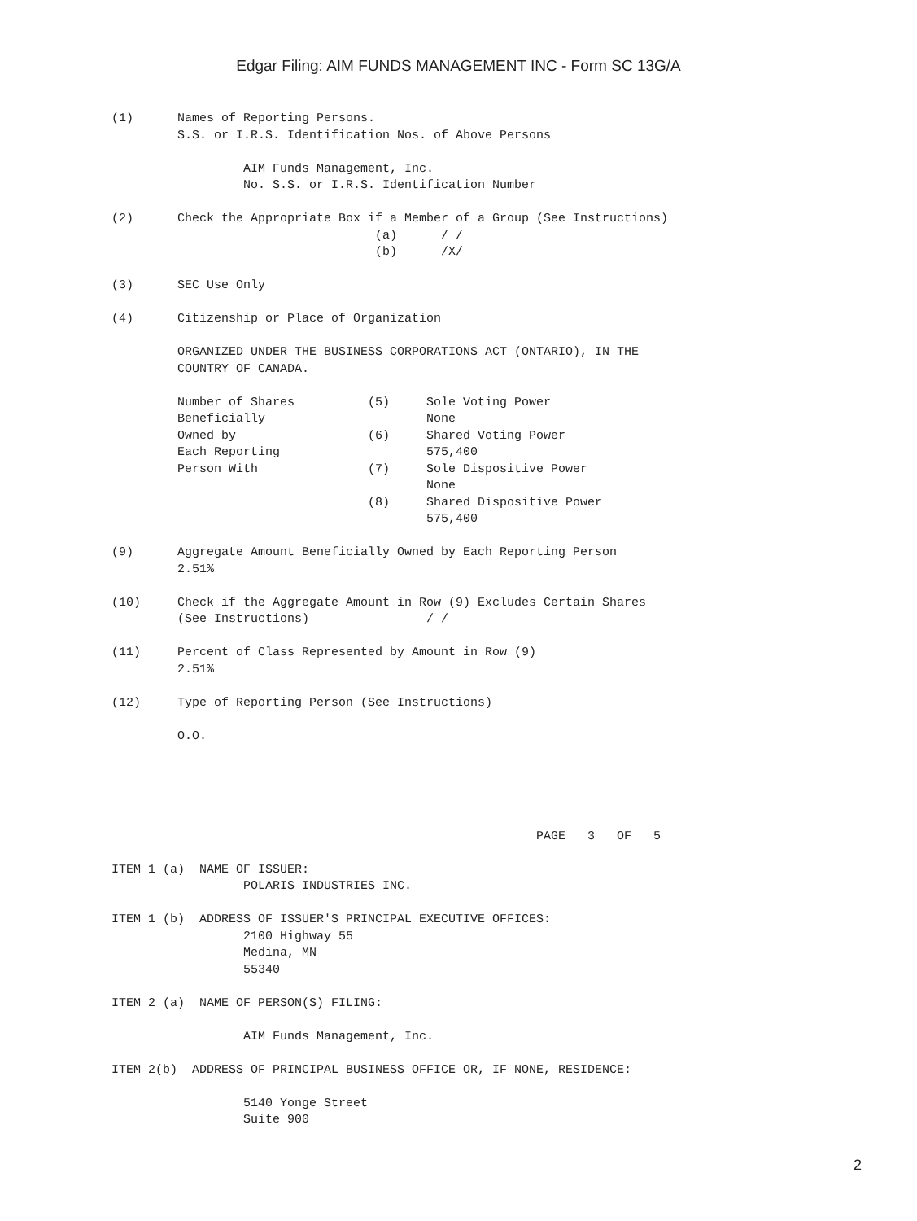Edgar Filing: AIM FUNDS MANAGEMENT INC - Form SC 13G/A
(1)      Names of Reporting Persons.
         S.S. or I.R.S. Identification Nos. of Above Persons

                  AIM Funds Management, Inc.
                  No. S.S. or I.R.S. Identification Number

(2)      Check the Appropriate Box if a Member of a Group (See Instructions)
                                    (a)      / /
                                    (b)      /X/

(3)      SEC Use Only

(4)      Citizenship or Place of Organization

         ORGANIZED UNDER THE BUSINESS CORPORATIONS ACT (ONTARIO), IN THE
         COUNTRY OF CANADA.

         Number of Shares          (5)     Sole Voting Power
         Beneficially                      None
         Owned by                  (6)     Shared Voting Power
         Each Reporting                    575,400
         Person With               (7)     Sole Dispositive Power
                                           None
                                   (8)     Shared Dispositive Power
                                           575,400

(9)      Aggregate Amount Beneficially Owned by Each Reporting Person
         2.51%

(10)     Check if the Aggregate Amount in Row (9) Excludes Certain Shares
         (See Instructions)                / /

(11)     Percent of Class Represented by Amount in Row (9)
         2.51%

(12)     Type of Reporting Person (See Instructions)

         O.O.





                                                          PAGE   3   OF   5

ITEM 1 (a)  NAME OF ISSUER:
                  POLARIS INDUSTRIES INC.

ITEM 1 (b)  ADDRESS OF ISSUER'S PRINCIPAL EXECUTIVE OFFICES:
                  2100 Highway 55
                  Medina, MN
                  55340

ITEM 2 (a)  NAME OF PERSON(S) FILING:

                  AIM Funds Management, Inc.

ITEM 2(b)  ADDRESS OF PRINCIPAL BUSINESS OFFICE OR, IF NONE, RESIDENCE:

                  5140 Yonge Street
                  Suite 900
2